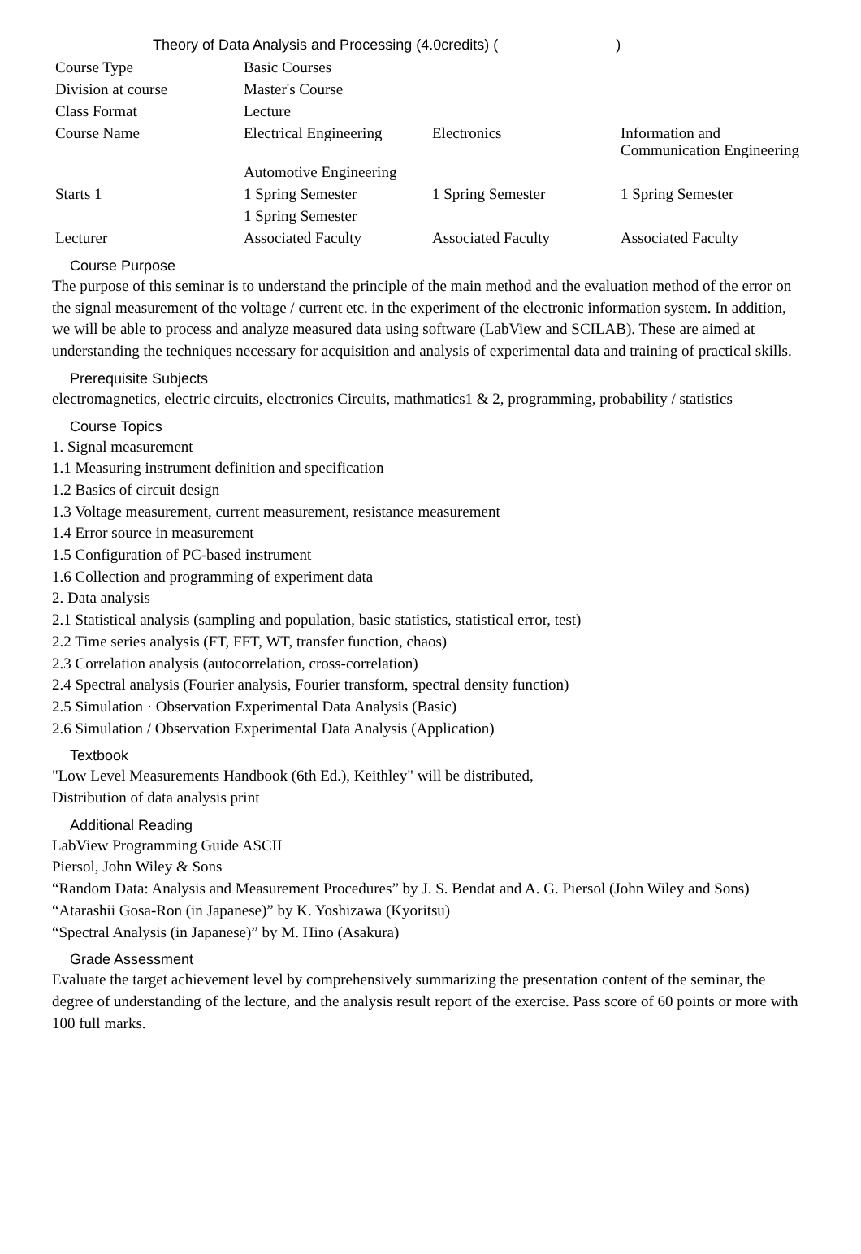Theory of Data Analysis and Processing (4.0credits) ( )
| Course Type | Basic Courses | | |
| Division at course | Master's Course | | |
| Class Format | Lecture | | |
| Course Name | Electrical Engineering | Electronics | Information and Communication Engineering |
| | Automotive Engineering | | |
| Starts 1 | 1 Spring Semester | 1 Spring Semester | 1 Spring Semester |
| | 1 Spring Semester | | |
| Lecturer | Associated Faculty | Associated Faculty | Associated Faculty |
Course Purpose
The purpose of this seminar is to understand the principle of the main method and the evaluation method of the error on the signal measurement of the voltage / current etc. in the experiment of the electronic information system. In addition, we will be able to process and analyze measured data using software (LabView and SCILAB). These are aimed at understanding the techniques necessary for acquisition and analysis of experimental data and training of practical skills.
Prerequisite Subjects
electromagnetics, electric circuits, electronics Circuits, mathmatics1 & 2, programming, probability / statistics
Course Topics
1. Signal measurement
1.1 Measuring instrument definition and specification
1.2 Basics of circuit design
1.3 Voltage measurement, current measurement, resistance measurement
1.4 Error source in measurement
1.5 Configuration of PC-based instrument
1.6 Collection and programming of experiment data
2. Data analysis
2.1 Statistical analysis (sampling and population, basic statistics, statistical error, test)
2.2 Time series analysis (FT, FFT, WT, transfer function, chaos)
2.3 Correlation analysis (autocorrelation, cross-correlation)
2.4 Spectral analysis (Fourier analysis, Fourier transform, spectral density function)
2.5 Simulation · Observation Experimental Data Analysis (Basic)
2.6 Simulation / Observation Experimental Data Analysis (Application)
Textbook
"Low Level Measurements Handbook (6th Ed.), Keithley" will be distributed,
Distribution of data analysis print
Additional Reading
LabView Programming Guide ASCII
Piersol, John Wiley & Sons
“Random Data: Analysis and Measurement Procedures” by J. S. Bendat and A. G. Piersol (John Wiley and Sons)
“Atarashii Gosa-Ron (in Japanese)” by K. Yoshizawa (Kyoritsu)
“Spectral Analysis (in Japanese)” by M. Hino (Asakura)
Grade Assessment
Evaluate the target achievement level by comprehensively summarizing the presentation content of the seminar, the degree of understanding of the lecture, and the analysis result report of the exercise. Pass score of 60 points or more with 100 full marks.